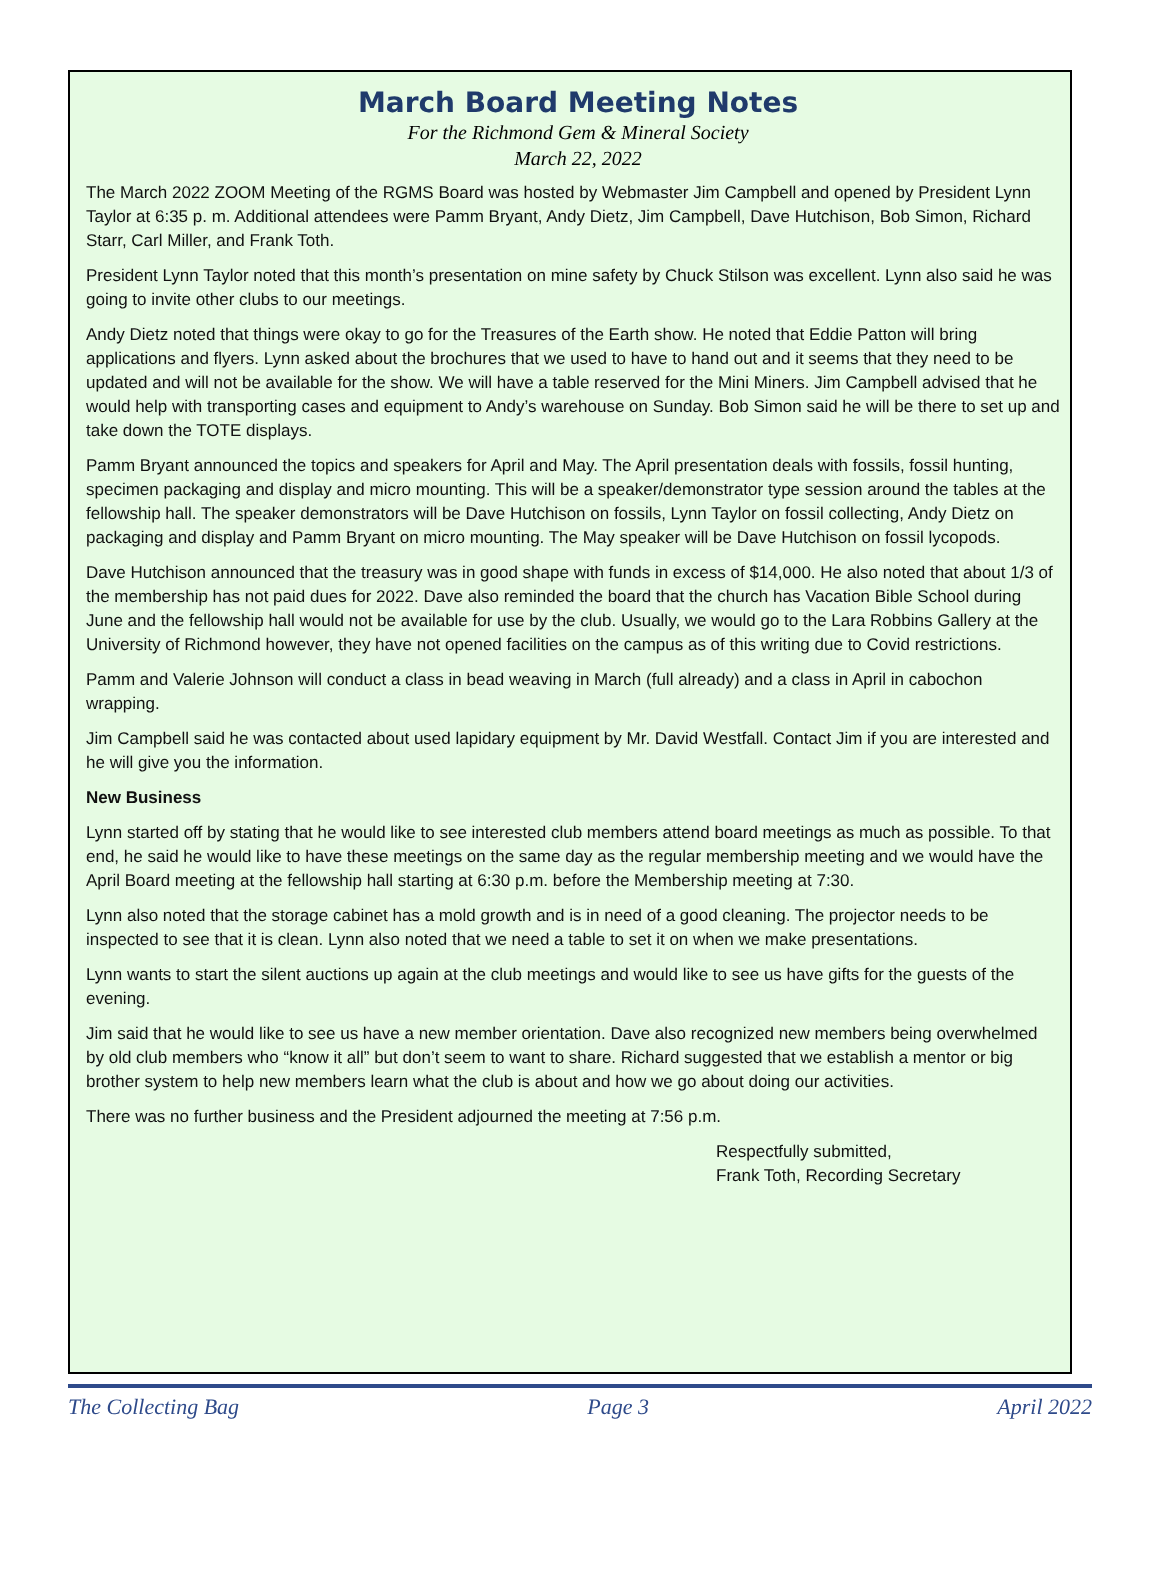March Board Meeting Notes
For the Richmond Gem & Mineral Society
March 22, 2022
The March 2022 ZOOM Meeting of the RGMS Board was hosted by Webmaster Jim Campbell and opened by President Lynn Taylor at 6:35 p. m. Additional attendees were Pamm Bryant, Andy Dietz, Jim Campbell, Dave Hutchison, Bob Simon, Richard Starr, Carl Miller, and Frank Toth.
President Lynn Taylor noted that this month’s presentation on mine safety by Chuck Stilson was excellent. Lynn also said he was going to invite other clubs to our meetings.
Andy Dietz noted that things were okay to go for the Treasures of the Earth show. He noted that Eddie Patton will bring applications and flyers. Lynn asked about the brochures that we used to have to hand out and it seems that they need to be updated and will not be available for the show. We will have a table reserved for the Mini Miners. Jim Campbell advised that he would help with transporting cases and equipment to Andy’s warehouse on Sunday. Bob Simon said he will be there to set up and take down the TOTE displays.
Pamm Bryant announced the topics and speakers for April and May. The April presentation deals with fossils, fossil hunting, specimen packaging and display and micro mounting. This will be a speaker/demonstrator type session around the tables at the fellowship hall. The speaker demonstrators will be Dave Hutchison on fossils, Lynn Taylor on fossil collecting, Andy Dietz on packaging and display and Pamm Bryant on micro mounting. The May speaker will be Dave Hutchison on fossil lycopods.
Dave Hutchison announced that the treasury was in good shape with funds in excess of $14,000. He also noted that about 1/3 of the membership has not paid dues for 2022. Dave also reminded the board that the church has Vacation Bible School during June and the fellowship hall would not be available for use by the club. Usually, we would go to the Lara Robbins Gallery at the University of Richmond however, they have not opened facilities on the campus as of this writing due to Covid restrictions.
Pamm and Valerie Johnson will conduct a class in bead weaving in March (full already) and a class in April in cabochon wrapping.
Jim Campbell said he was contacted about used lapidary equipment by Mr. David Westfall. Contact Jim if you are interested and he will give you the information.
New Business
Lynn started off by stating that he would like to see interested club members attend board meetings as much as possible. To that end, he said he would like to have these meetings on the same day as the regular membership meeting and we would have the April Board meeting at the fellowship hall starting at 6:30 p.m. before the Membership meeting at 7:30.
Lynn also noted that the storage cabinet has a mold growth and is in need of a good cleaning. The projector needs to be inspected to see that it is clean. Lynn also noted that we need a table to set it on when we make presentations.
Lynn wants to start the silent auctions up again at the club meetings and would like to see us have gifts for the guests of the evening.
Jim said that he would like to see us have a new member orientation. Dave also recognized new members being overwhelmed by old club members who “know it all” but don’t seem to want to share. Richard suggested that we establish a mentor or big brother system to help new members learn what the club is about and how we go about doing our activities.
There was no further business and the President adjourned the meeting at 7:56 p.m.
Respectfully submitted,
Frank Toth, Recording Secretary
The Collecting Bag Page 3 April 2022